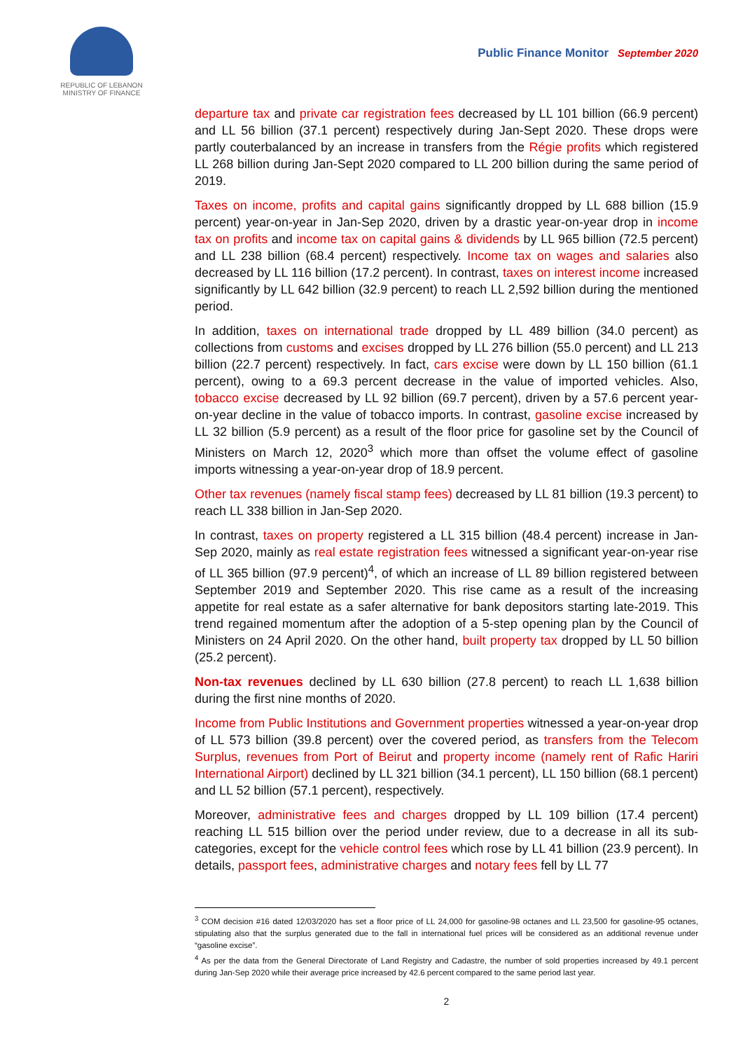REPUBLIC OF LEBANON
MINISTRY OF FINANCE
Public Finance Monitor September 2020
departure tax and private car registration fees decreased by LL 101 billion (66.9 percent) and LL 56 billion (37.1 percent) respectively during Jan-Sept 2020. These drops were partly couterbalanced by an increase in transfers from the Régie profits which registered LL 268 billion during Jan-Sept 2020 compared to LL 200 billion during the same period of 2019.
Taxes on income, profits and capital gains significantly dropped by LL 688 billion (15.9 percent) year-on-year in Jan-Sep 2020, driven by a drastic year-on-year drop in income tax on profits and income tax on capital gains & dividends by LL 965 billion (72.5 percent) and LL 238 billion (68.4 percent) respectively. Income tax on wages and salaries also decreased by LL 116 billion (17.2 percent). In contrast, taxes on interest income increased significantly by LL 642 billion (32.9 percent) to reach LL 2,592 billion during the mentioned period.
In addition, taxes on international trade dropped by LL 489 billion (34.0 percent) as collections from customs and excises dropped by LL 276 billion (55.0 percent) and LL 213 billion (22.7 percent) respectively. In fact, cars excise were down by LL 150 billion (61.1 percent), owing to a 69.3 percent decrease in the value of imported vehicles. Also, tobacco excise decreased by LL 92 billion (69.7 percent), driven by a 57.6 percent year-on-year decline in the value of tobacco imports. In contrast, gasoline excise increased by LL 32 billion (5.9 percent) as a result of the floor price for gasoline set by the Council of Ministers on March 12, 2020<sup>3</sup> which more than offset the volume effect of gasoline imports witnessing a year-on-year drop of 18.9 percent.
Other tax revenues (namely fiscal stamp fees) decreased by LL 81 billion (19.3 percent) to reach LL 338 billion in Jan-Sep 2020.
In contrast, taxes on property registered a LL 315 billion (48.4 percent) increase in Jan-Sep 2020, mainly as real estate registration fees witnessed a significant year-on-year rise of LL 365 billion (97.9 percent)<sup>4</sup>, of which an increase of LL 89 billion registered between September 2019 and September 2020. This rise came as a result of the increasing appetite for real estate as a safer alternative for bank depositors starting late-2019. This trend regained momentum after the adoption of a 5-step opening plan by the Council of Ministers on 24 April 2020. On the other hand, built property tax dropped by LL 50 billion (25.2 percent).
Non-tax revenues declined by LL 630 billion (27.8 percent) to reach LL 1,638 billion during the first nine months of 2020.
Income from Public Institutions and Government properties witnessed a year-on-year drop of LL 573 billion (39.8 percent) over the covered period, as transfers from the Telecom Surplus, revenues from Port of Beirut and property income (namely rent of Rafic Hariri International Airport) declined by LL 321 billion (34.1 percent), LL 150 billion (68.1 percent) and LL 52 billion (57.1 percent), respectively.
Moreover, administrative fees and charges dropped by LL 109 billion (17.4 percent) reaching LL 515 billion over the period under review, due to a decrease in all its sub-categories, except for the vehicle control fees which rose by LL 41 billion (23.9 percent). In details, passport fees, administrative charges and notary fees fell by LL 77
<sup>3</sup> COM decision #16 dated 12/03/2020 has set a floor price of LL 24,000 for gasoline-98 octanes and LL 23,500 for gasoline-95 octanes, stipulating also that the surplus generated due to the fall in international fuel prices will be considered as an additional revenue under “gasoline excise”.
<sup>4</sup> As per the data from the General Directorate of Land Registry and Cadastre, the number of sold properties increased by 49.1 percent during Jan-Sep 2020 while their average price increased by 42.6 percent compared to the same period last year.
2